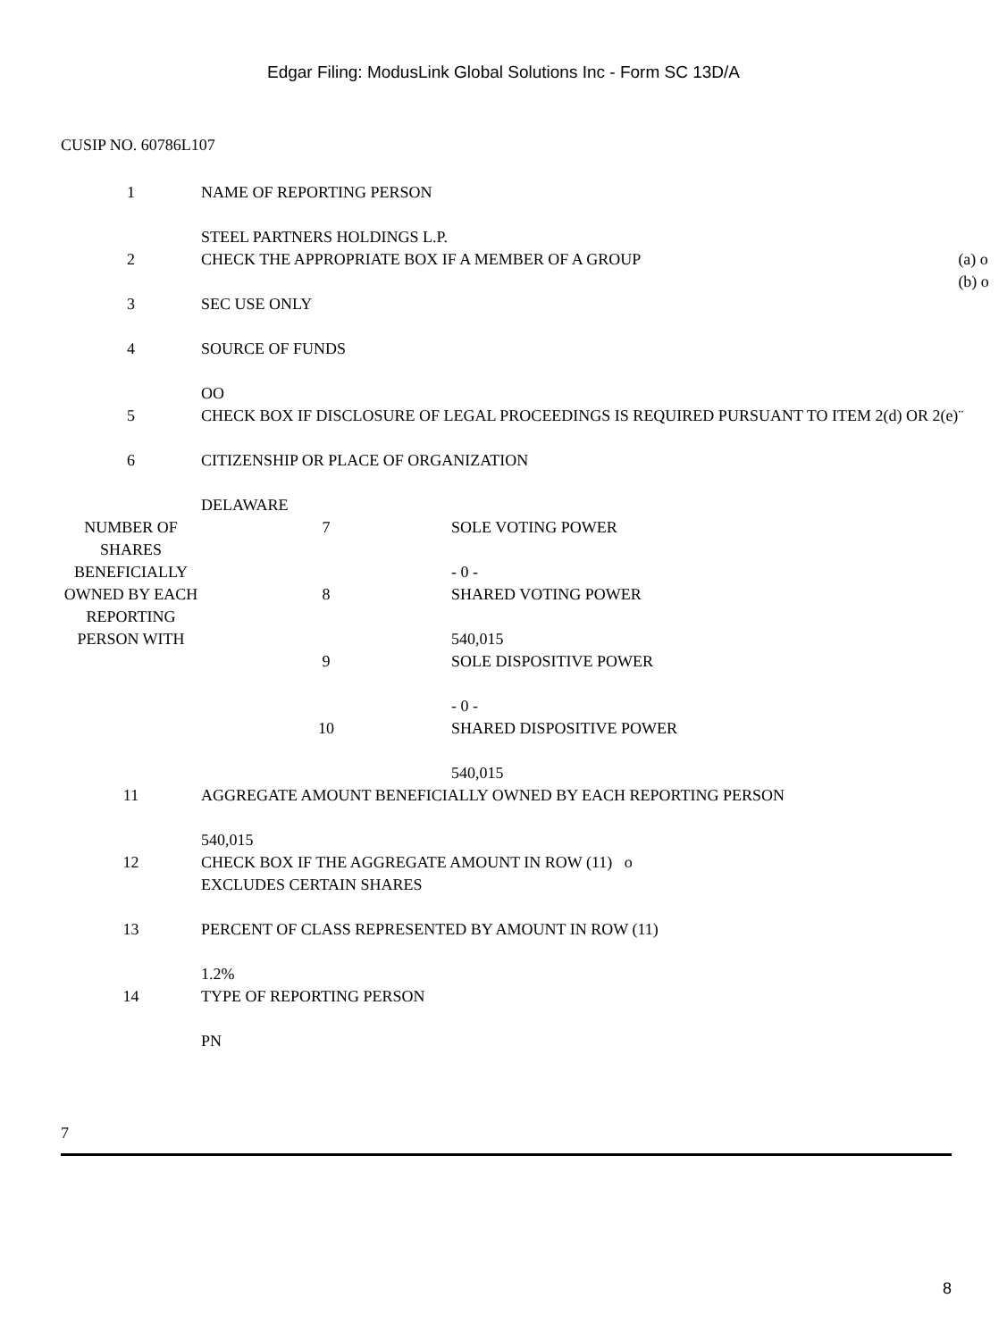Edgar Filing: ModusLink Global Solutions Inc - Form SC 13D/A
CUSIP NO. 60786L107
| 1 | NAME OF REPORTING PERSON STEEL PARTNERS HOLDINGS L.P. | | |
| 2 | CHECK THE APPROPRIATE BOX IF A MEMBER OF A GROUP | | (a) o (b) o |
| 3 | SEC USE ONLY | | |
| 4 | SOURCE OF FUNDS OO | | |
| 5 | CHECK BOX IF DISCLOSURE OF LEGAL PROCEEDINGS IS REQUIRED PURSUANT TO ITEM 2(d) OR 2(e) | | ¨ |
| 6 | CITIZENSHIP OR PLACE OF ORGANIZATION DELAWARE | | |
| NUMBER OF SHARES BENEFICIALLY OWNED BY EACH REPORTING PERSON WITH | 7 | SOLE VOTING POWER - 0 - | |
| | 8 | SHARED VOTING POWER 540,015 | |
| | 9 | SOLE DISPOSITIVE POWER - 0 - | |
| | 10 | SHARED DISPOSITIVE POWER 540,015 | |
| 11 | AGGREGATE AMOUNT BENEFICIALLY OWNED BY EACH REPORTING PERSON 540,015 | | |
| 12 | CHECK BOX IF THE AGGREGATE AMOUNT IN ROW (11) o EXCLUDES CERTAIN SHARES | | |
| 13 | PERCENT OF CLASS REPRESENTED BY AMOUNT IN ROW (11) 1.2% | | |
| 14 | TYPE OF REPORTING PERSON PN | | |
7
8